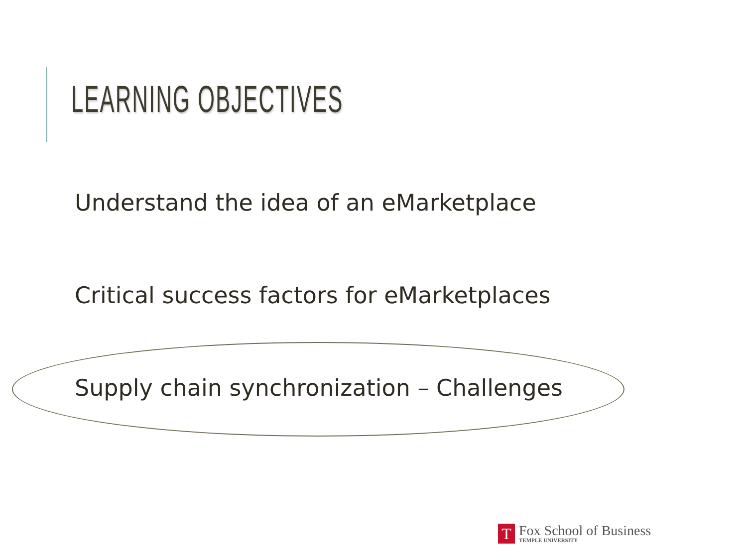LEARNING OBJECTIVES
Understand the idea of an eMarketplace
Critical success factors for eMarketplaces
Supply chain synchronization – Challenges
T
Fox School of Business
TEMPLE UNIVERSITY